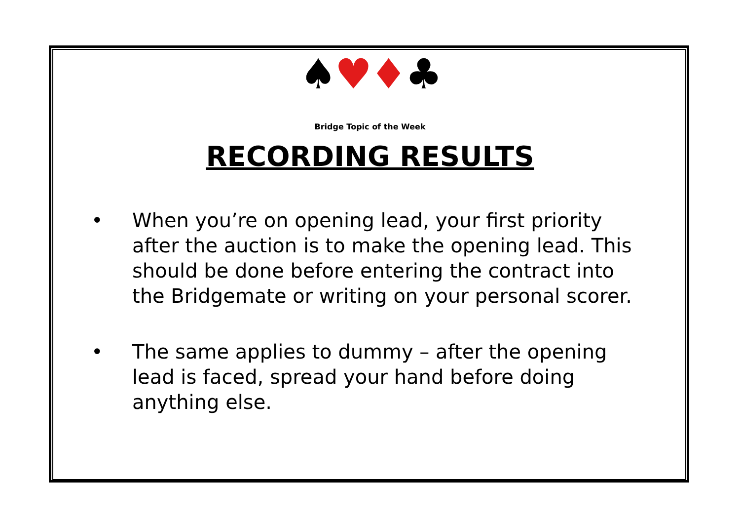♠♥♦♣
Bridge Topic of the Week
RECORDING RESULTS
• When you’re on opening lead, your first priority after the auction is to make the opening lead. This should be done before entering the contract into the Bridgemate or writing on your personal scorer.
• The same applies to dummy – after the opening lead is faced, spread your hand before doing anything else.